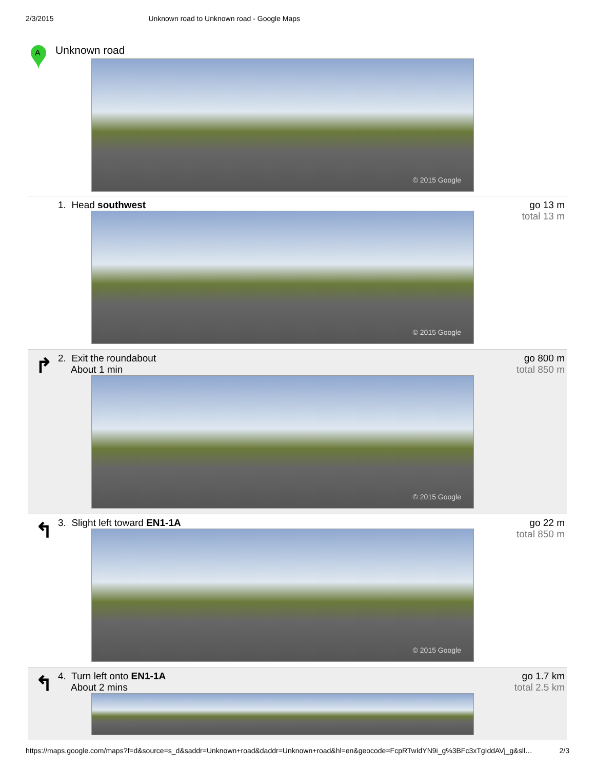2/3/2015 Unknown road to Unknown road - Google Maps
A
Unknown road
© 2015 Google
1. Head southwest go 13 m
total 13 m
© 2015 Google
↱
2. Exit the roundabout
About 1 min
go 800 m
total 850 m
© 2015 Google
↰
3. Slight left toward EN1-1A go 22 m
total 850 m
© 2015 Google
↰
4. Turn left onto EN1-1A
About 2 mins
go 1.7 km
total 2.5 km
https://maps.google.com/maps?f=d&source=s_d&saddr=Unknown+road&daddr=Unknown+road&hl=en&geocode=FcpRTwIdYN9i_g%3BFc3xTgIddAVj_g&sll… 2/3